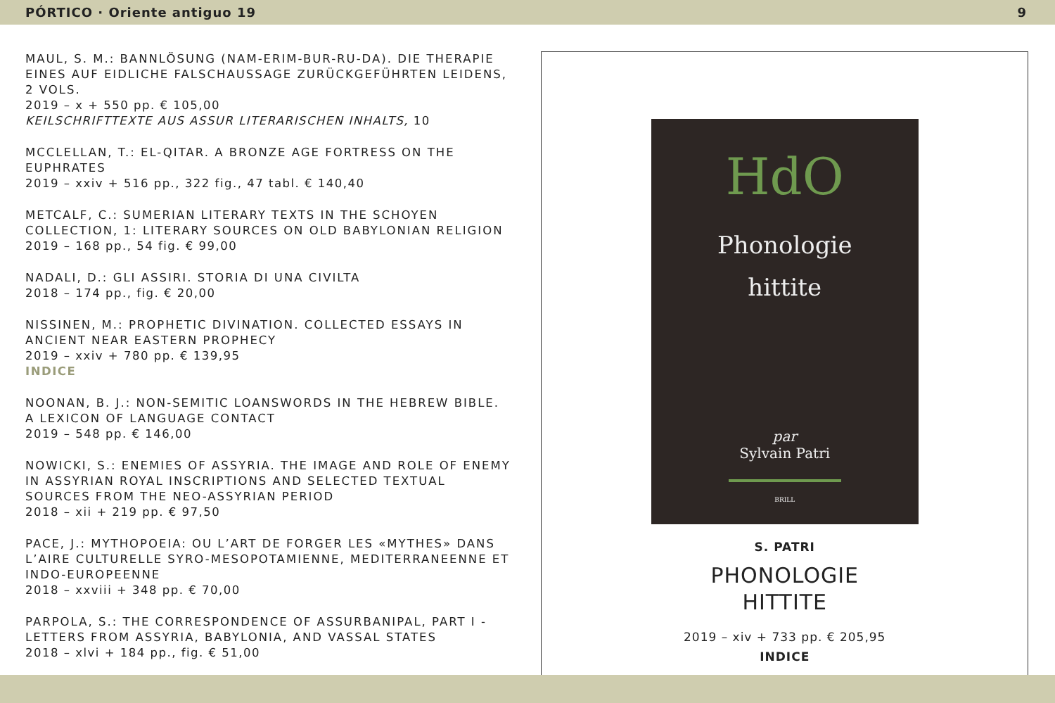PÓRTICO · Oriente antiguo 19 9
MAUL, S. M.: BANNLÖSUNG (NAM-ERIM-BUR-RU-DA). DIE THERAPIE EINES AUF EIDLICHE FALSCHAUSSAGE ZURÜCKGEFÜHRTEN LEIDENS, 2 VOLS.
2019 – x + 550 pp. € 105,00
KEILSCHRIFTTEXTE AUS ASSUR LITERARISCHEN INHALTS, 10
MCCLELLAN, T.: EL-QITAR. A BRONZE AGE FORTRESS ON THE EUPHRATES
2019 – xxiv + 516 pp., 322 fig., 47 tabl. € 140,40
METCALF, C.: SUMERIAN LITERARY TEXTS IN THE SCHOYEN COLLECTION, 1: LITERARY SOURCES ON OLD BABYLONIAN RELIGION
2019 – 168 pp., 54 fig. € 99,00
NADALI, D.: GLI ASSIRI. STORIA DI UNA CIVILTA
2018 – 174 pp., fig. € 20,00
NISSINEN, M.: PROPHETIC DIVINATION. COLLECTED ESSAYS IN ANCIENT NEAR EASTERN PROPHECY
2019 – xxiv + 780 pp. € 139,95
INDICE
NOONAN, B. J.: NON-SEMITIC LOANSWORDS IN THE HEBREW BIBLE. A LEXICON OF LANGUAGE CONTACT
2019 – 548 pp. € 146,00
NOWICKI, S.: ENEMIES OF ASSYRIA. THE IMAGE AND ROLE OF ENEMY IN ASSYRIAN ROYAL INSCRIPTIONS AND SELECTED TEXTUAL SOURCES FROM THE NEO-ASSYRIAN PERIOD
2018 – xii + 219 pp. € 97,50
PACE, J.: MYTHOPOEIA: OU L’ART DE FORGER LES «MYTHES» DANS L’AIRE CULTURELLE SYRO-MESOPOTAMIENNE, MEDITERRANEENNE ET INDO-EUROPEENNE
2018 – xxviii + 348 pp. € 70,00
PARPOLA, S.: THE CORRESPONDENCE OF ASSURBANIPAL, PART I - LETTERS FROM ASSYRIA, BABYLONIA, AND VASSAL STATES
2018 – xlvi + 184 pp., fig. € 51,00
HdO
Phonologie
hittite
par
Sylvain Patri
BRILL
S. PATRI
PHONOLOGIE
HITTITE
2019 – xiv + 733 pp. € 205,95
INDICE